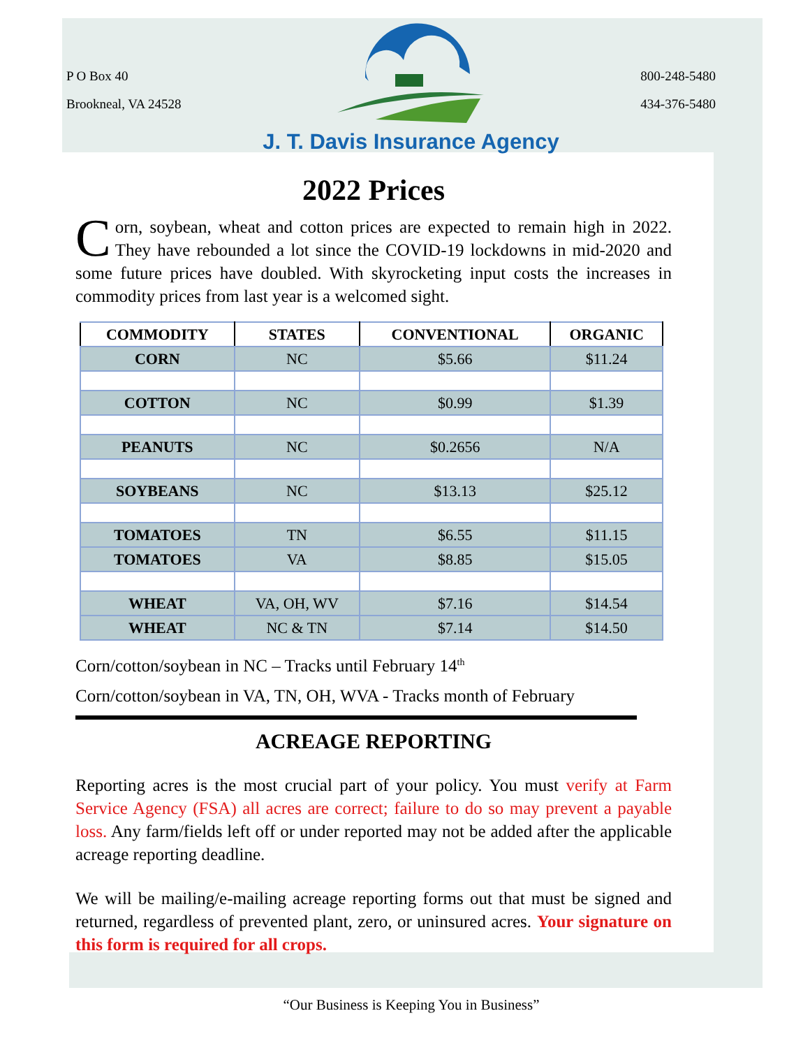P O Box 40
Brookneal, VA 24528
J. T. Davis Insurance Agency
800-248-5480
434-376-5480
2022 Prices
Corn, soybean, wheat and cotton prices are expected to remain high in 2022. They have rebounded a lot since the COVID-19 lockdowns in mid-2020 and some future prices have doubled. With skyrocketing input costs the increases in commodity prices from last year is a welcomed sight.
| COMMODITY | STATES | CONVENTIONAL | ORGANIC |
| --- | --- | --- | --- |
| CORN | NC | $5.66 | $11.24 |
| COTTON | NC | $0.99 | $1.39 |
| PEANUTS | NC | $0.2656 | N/A |
| SOYBEANS | NC | $13.13 | $25.12 |
| TOMATOES | TN | $6.55 | $11.15 |
| TOMATOES | VA | $8.85 | $15.05 |
| WHEAT | VA, OH, WV | $7.16 | $14.54 |
| WHEAT | NC & TN | $7.14 | $14.50 |
Corn/cotton/soybean in NC – Tracks until February 14<sup>th</sup>
Corn/cotton/soybean in VA, TN, OH, WVA - Tracks month of February
ACREAGE REPORTING
Reporting acres is the most crucial part of your policy. You must verify at Farm Service Agency (FSA) all acres are correct; failure to do so may prevent a payable loss. Any farm/fields left off or under reported may not be added after the applicable acreage reporting deadline.
We will be mailing/e-mailing acreage reporting forms out that must be signed and returned, regardless of prevented plant, zero, or uninsured acres. Your signature on this form is required for all crops.
“Our Business is Keeping You in Business”